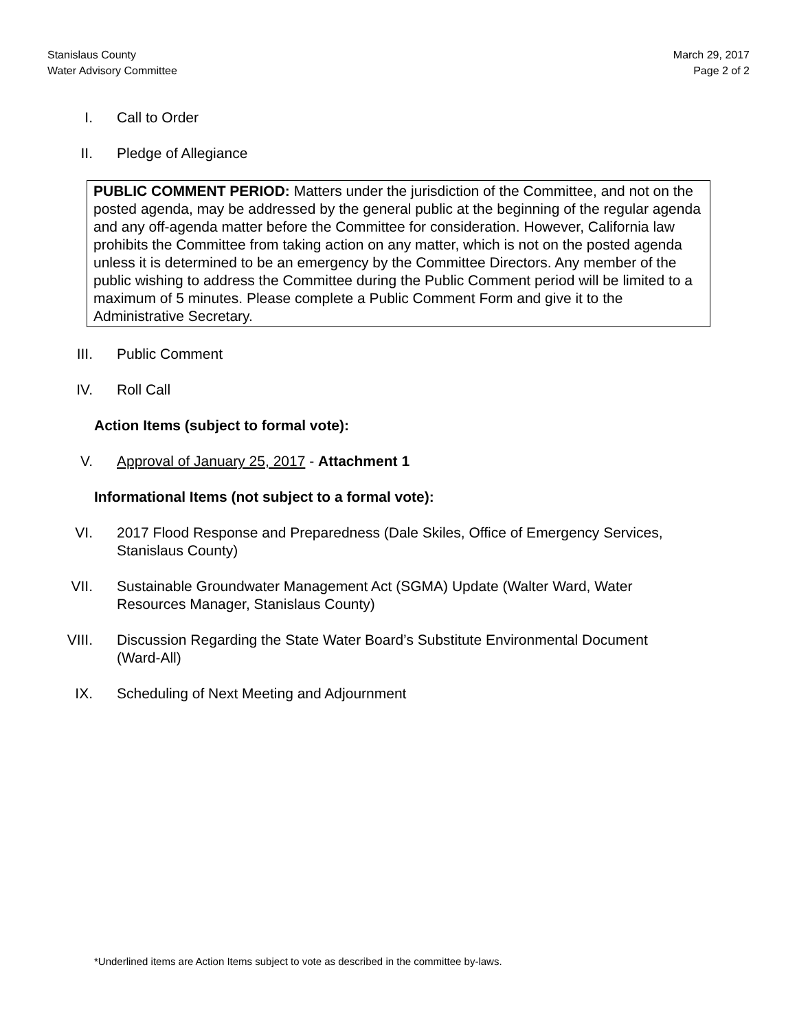Stanislaus County
Water Advisory Committee
March 29, 2017
Page 2 of 2
I. Call to Order
II. Pledge of Allegiance
PUBLIC COMMENT PERIOD: Matters under the jurisdiction of the Committee, and not on the posted agenda, may be addressed by the general public at the beginning of the regular agenda and any off-agenda matter before the Committee for consideration. However, California law prohibits the Committee from taking action on any matter, which is not on the posted agenda unless it is determined to be an emergency by the Committee Directors. Any member of the public wishing to address the Committee during the Public Comment period will be limited to a maximum of 5 minutes. Please complete a Public Comment Form and give it to the Administrative Secretary.
III. Public Comment
IV. Roll Call
Action Items (subject to formal vote):
V. Approval of January 25, 2017 - Attachment 1
Informational Items (not subject to a formal vote):
VI. 2017 Flood Response and Preparedness (Dale Skiles, Office of Emergency Services, Stanislaus County)
VII. Sustainable Groundwater Management Act (SGMA) Update (Walter Ward, Water Resources Manager, Stanislaus County)
VIII. Discussion Regarding the State Water Board’s Substitute Environmental Document (Ward-All)
IX. Scheduling of Next Meeting and Adjournment
*Underlined items are Action Items subject to vote as described in the committee by-laws.